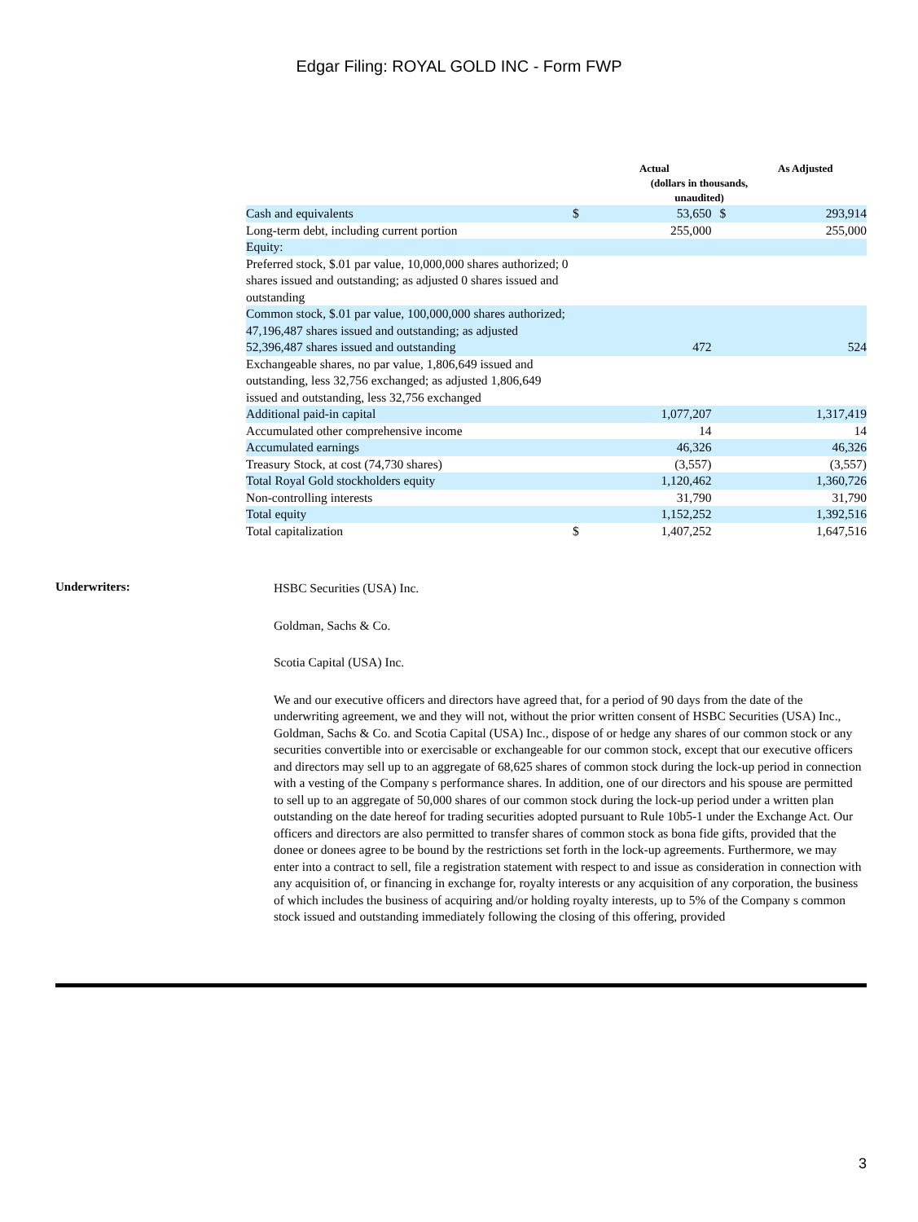Edgar Filing: ROYAL GOLD INC - Form FWP
| | | Actual | | As Adjusted |
| --- | --- | --- | --- | --- |
| | | (dollars in thousands, unaudited) | | |
| Cash and equivalents | $ | 53,650 | $ | 293,914 |
| Long-term debt, including current portion | | 255,000 | | 255,000 |
| Equity: | | | | |
| Preferred stock, $.01 par value, 10,000,000 shares authorized; 0 shares issued and outstanding; as adjusted 0 shares issued and outstanding | | | | |
| Common stock, $.01 par value, 100,000,000 shares authorized; 47,196,487 shares issued and outstanding; as adjusted 52,396,487 shares issued and outstanding | | 472 | | 524 |
| Exchangeable shares, no par value, 1,806,649 issued and outstanding, less 32,756 exchanged; as adjusted 1,806,649 issued and outstanding, less 32,756 exchanged | | | | |
| Additional paid-in capital | | 1,077,207 | | 1,317,419 |
| Accumulated other comprehensive income | | 14 | | 14 |
| Accumulated earnings | | 46,326 | | 46,326 |
| Treasury Stock, at cost (74,730 shares) | | (3,557) | | (3,557) |
| Total Royal Gold stockholders equity | | 1,120,462 | | 1,360,726 |
| Non-controlling interests | | 31,790 | | 31,790 |
| Total equity | | 1,152,252 | | 1,392,516 |
| Total capitalization | $ | 1,407,252 | | 1,647,516 |
Underwriters:
HSBC Securities (USA) Inc.
Goldman, Sachs & Co.
Scotia Capital (USA) Inc.
We and our executive officers and directors have agreed that, for a period of 90 days from the date of the underwriting agreement, we and they will not, without the prior written consent of HSBC Securities (USA) Inc., Goldman, Sachs & Co. and Scotia Capital (USA) Inc., dispose of or hedge any shares of our common stock or any securities convertible into or exercisable or exchangeable for our common stock, except that our executive officers and directors may sell up to an aggregate of 68,625 shares of common stock during the lock-up period in connection with a vesting of the Company s performance shares. In addition, one of our directors and his spouse are permitted to sell up to an aggregate of 50,000 shares of our common stock during the lock-up period under a written plan outstanding on the date hereof for trading securities adopted pursuant to Rule 10b5-1 under the Exchange Act. Our officers and directors are also permitted to transfer shares of common stock as bona fide gifts, provided that the donee or donees agree to be bound by the restrictions set forth in the lock-up agreements. Furthermore, we may enter into a contract to sell, file a registration statement with respect to and issue as consideration in connection with any acquisition of, or financing in exchange for, royalty interests or any acquisition of any corporation, the business of which includes the business of acquiring and/or holding royalty interests, up to 5% of the Company s common stock issued and outstanding immediately following the closing of this offering, provided
3